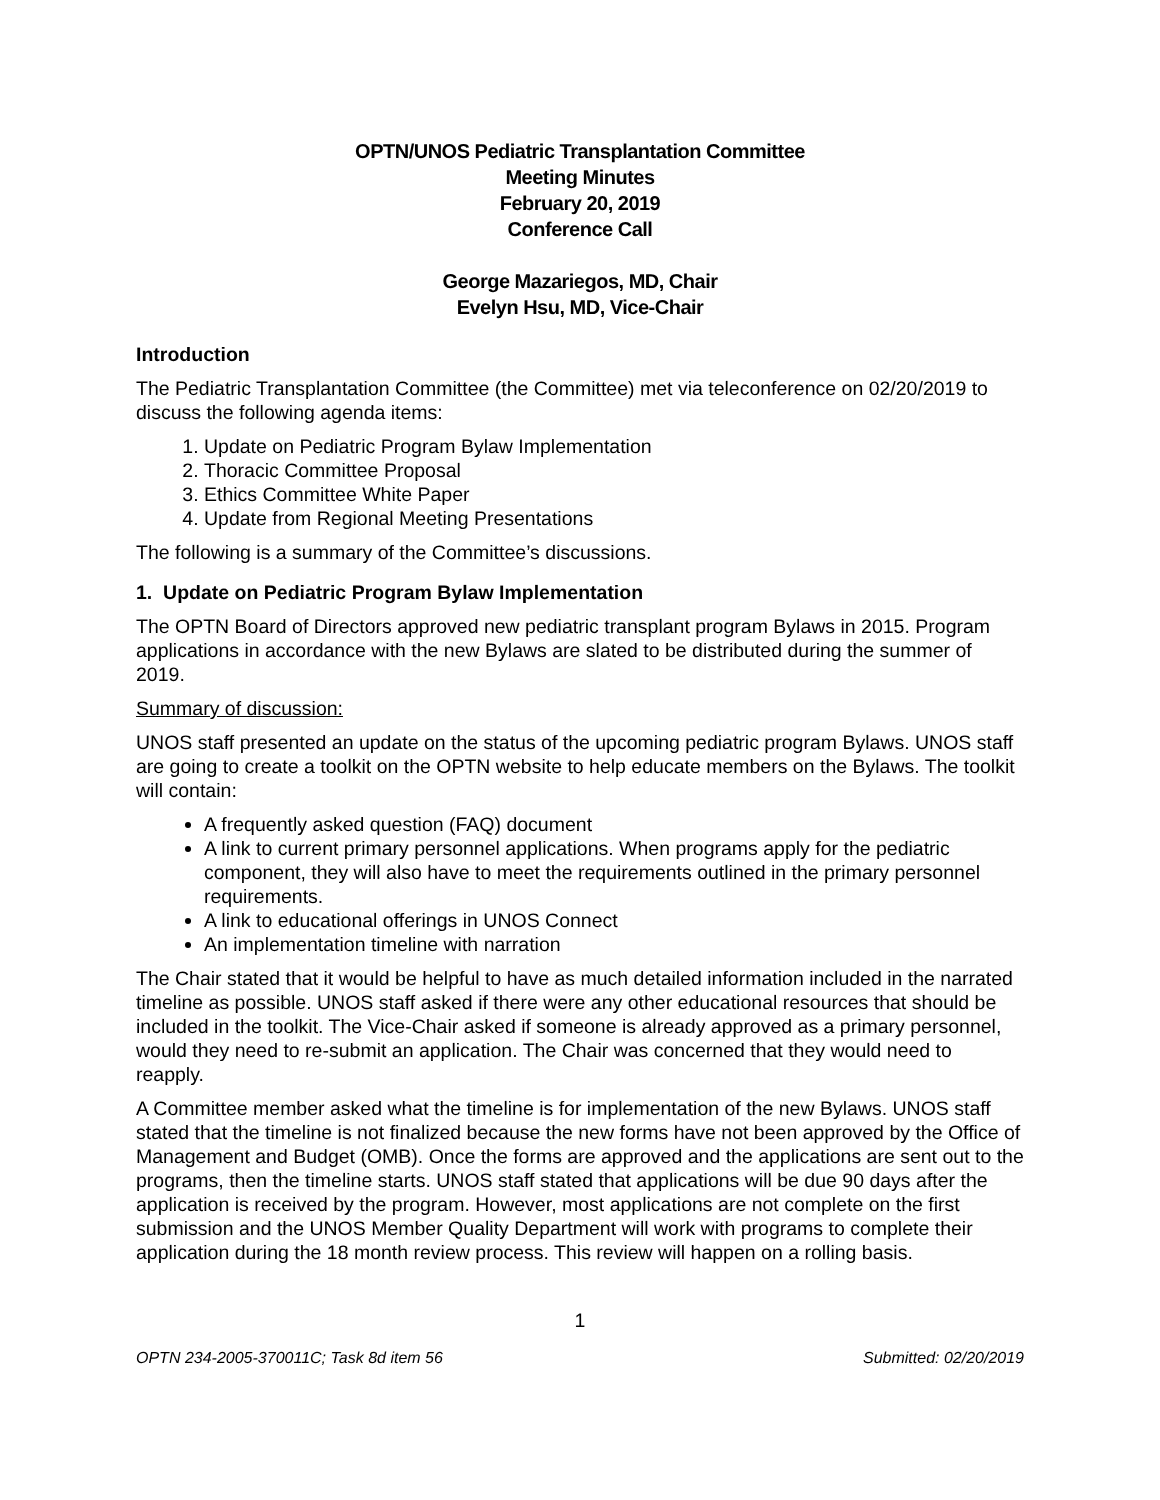OPTN/UNOS Pediatric Transplantation Committee
Meeting Minutes
February 20, 2019
Conference Call
George Mazariegos, MD, Chair
Evelyn Hsu, MD, Vice-Chair
Introduction
The Pediatric Transplantation Committee (the Committee) met via teleconference on 02/20/2019 to discuss the following agenda items:
1. Update on Pediatric Program Bylaw Implementation
2. Thoracic Committee Proposal
3. Ethics Committee White Paper
4. Update from Regional Meeting Presentations
The following is a summary of the Committee’s discussions.
1. Update on Pediatric Program Bylaw Implementation
The OPTN Board of Directors approved new pediatric transplant program Bylaws in 2015. Program applications in accordance with the new Bylaws are slated to be distributed during the summer of 2019.
Summary of discussion:
UNOS staff presented an update on the status of the upcoming pediatric program Bylaws. UNOS staff are going to create a toolkit on the OPTN website to help educate members on the Bylaws. The toolkit will contain:
A frequently asked question (FAQ) document
A link to current primary personnel applications. When programs apply for the pediatric component, they will also have to meet the requirements outlined in the primary personnel requirements.
A link to educational offerings in UNOS Connect
An implementation timeline with narration
The Chair stated that it would be helpful to have as much detailed information included in the narrated timeline as possible. UNOS staff asked if there were any other educational resources that should be included in the toolkit. The Vice-Chair asked if someone is already approved as a primary personnel, would they need to re-submit an application. The Chair was concerned that they would need to reapply.
A Committee member asked what the timeline is for implementation of the new Bylaws. UNOS staff stated that the timeline is not finalized because the new forms have not been approved by the Office of Management and Budget (OMB). Once the forms are approved and the applications are sent out to the programs, then the timeline starts. UNOS staff stated that applications will be due 90 days after the application is received by the program. However, most applications are not complete on the first submission and the UNOS Member Quality Department will work with programs to complete their application during the 18 month review process. This review will happen on a rolling basis.
1
OPTN 234-2005-370011C; Task 8d item 56 Submitted: 02/20/2019